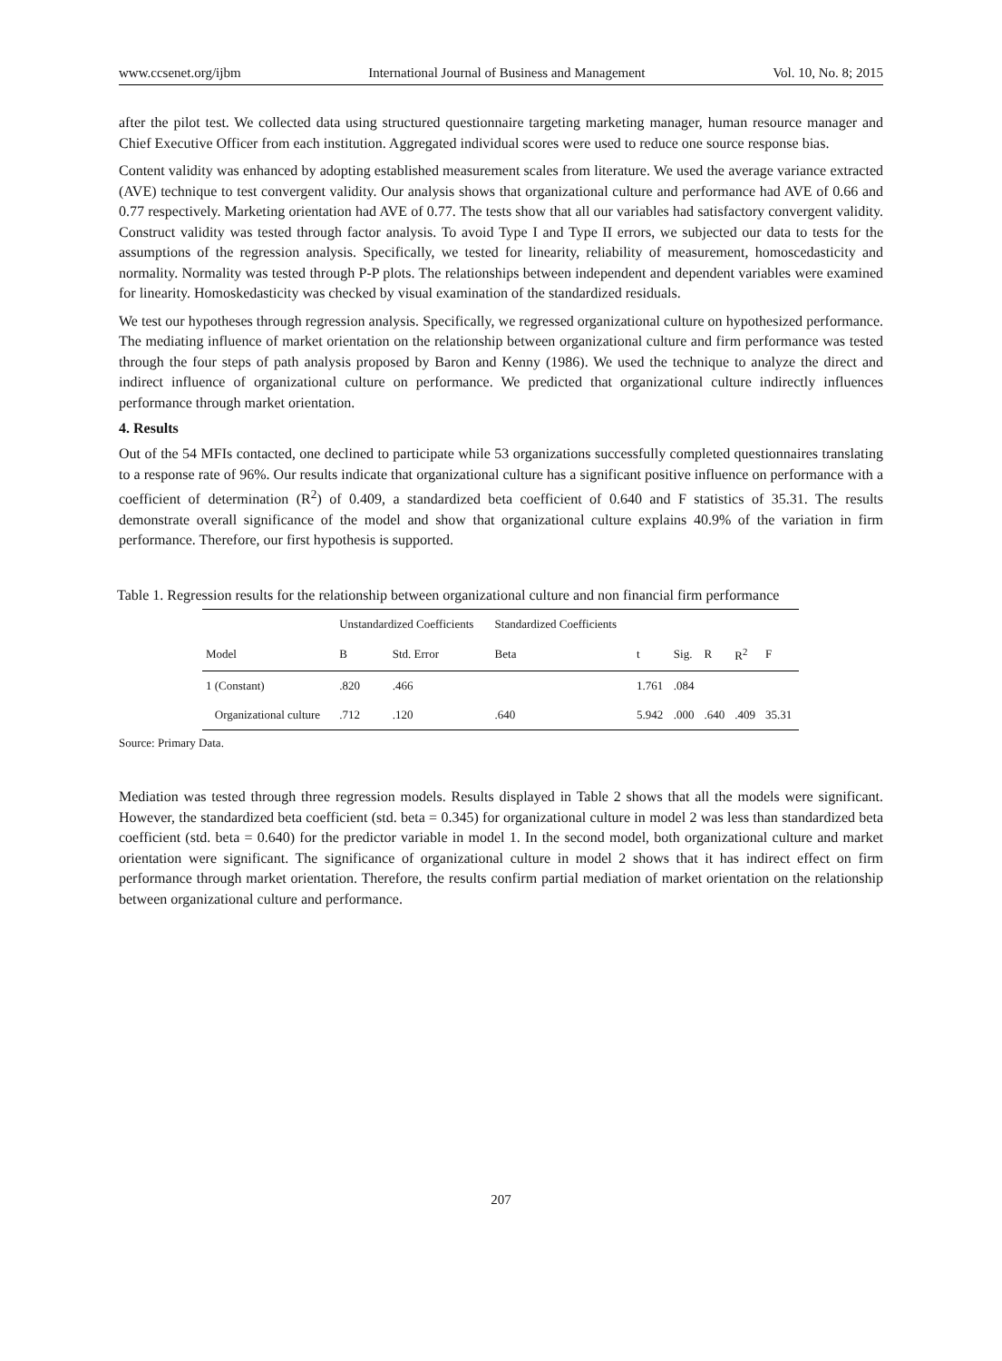www.ccsenet.org/ijbm International Journal of Business and Management Vol. 10, No. 8; 2015
after the pilot test. We collected data using structured questionnaire targeting marketing manager, human resource manager and Chief Executive Officer from each institution. Aggregated individual scores were used to reduce one source response bias.
Content validity was enhanced by adopting established measurement scales from literature. We used the average variance extracted (AVE) technique to test convergent validity. Our analysis shows that organizational culture and performance had AVE of 0.66 and 0.77 respectively. Marketing orientation had AVE of 0.77. The tests show that all our variables had satisfactory convergent validity. Construct validity was tested through factor analysis. To avoid Type I and Type II errors, we subjected our data to tests for the assumptions of the regression analysis. Specifically, we tested for linearity, reliability of measurement, homoscedasticity and normality. Normality was tested through P-P plots. The relationships between independent and dependent variables were examined for linearity. Homoskedasticity was checked by visual examination of the standardized residuals.
We test our hypotheses through regression analysis. Specifically, we regressed organizational culture on hypothesized performance. The mediating influence of market orientation on the relationship between organizational culture and firm performance was tested through the four steps of path analysis proposed by Baron and Kenny (1986). We used the technique to analyze the direct and indirect influence of organizational culture on performance. We predicted that organizational culture indirectly influences performance through market orientation.
4. Results
Out of the 54 MFIs contacted, one declined to participate while 53 organizations successfully completed questionnaires translating to a response rate of 96%. Our results indicate that organizational culture has a significant positive influence on performance with a coefficient of determination (R<sup>2</sup>) of 0.409, a standardized beta coefficient of 0.640 and F statistics of 35.31. The results demonstrate overall significance of the model and show that organizational culture explains 40.9% of the variation in firm performance. Therefore, our first hypothesis is supported.
Table 1. Regression results for the relationship between organizational culture and non financial firm performance
| | Unstandardized Coefficients | | Standardized Coefficients | | | | | |
| --- | --- | --- | --- | --- | --- | --- | --- | --- |
| Model | B | Std. Error | Beta | t | Sig. | R | R<sup>2</sup> | F |
| 1 (Constant) | .820 | .466 | | 1.761 | .084 | | | |
| Organizational culture | .712 | .120 | .640 | 5.942 | .000 | .640 | .409 | 35.31 |
Source: Primary Data.
Mediation was tested through three regression models. Results displayed in Table 2 shows that all the models were significant. However, the standardized beta coefficient (std. beta = 0.345) for organizational culture in model 2 was less than standardized beta coefficient (std. beta = 0.640) for the predictor variable in model 1. In the second model, both organizational culture and market orientation were significant. The significance of organizational culture in model 2 shows that it has indirect effect on firm performance through market orientation. Therefore, the results confirm partial mediation of market orientation on the relationship between organizational culture and performance.
207